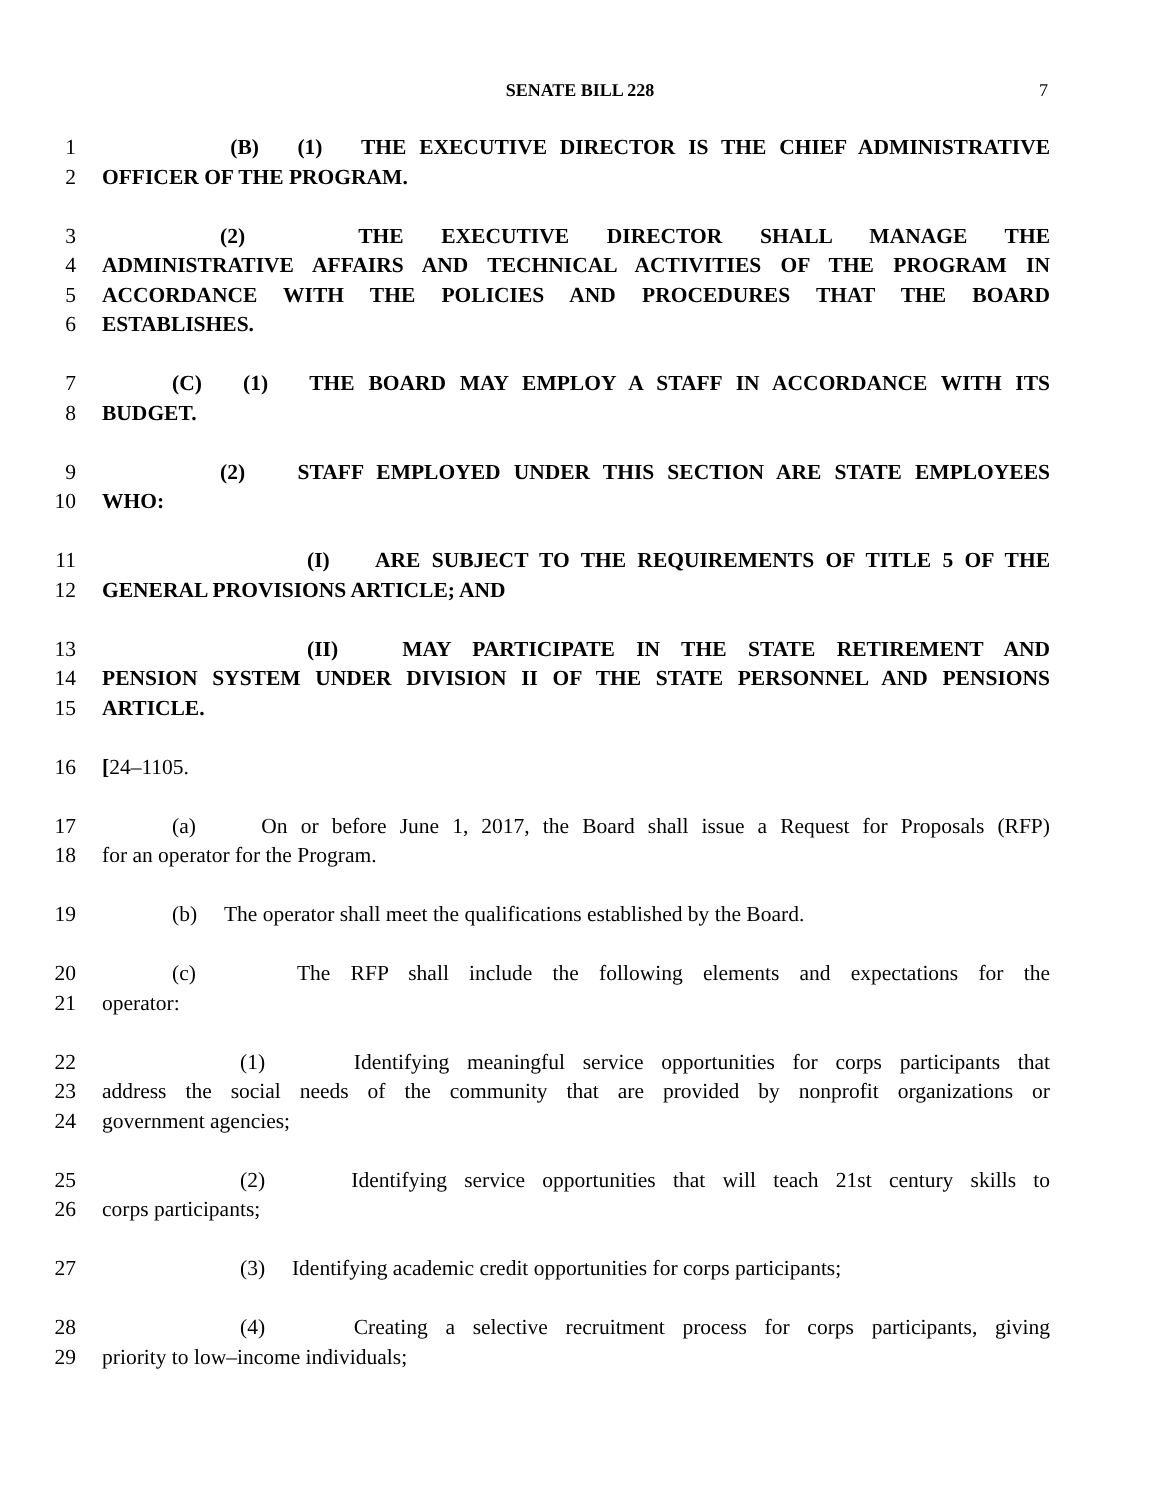SENATE BILL 228 7
1 (B) (1) THE EXECUTIVE DIRECTOR IS THE CHIEF ADMINISTRATIVE
2 OFFICER OF THE PROGRAM.
3 (2) THE EXECUTIVE DIRECTOR SHALL MANAGE THE
4 ADMINISTRATIVE AFFAIRS AND TECHNICAL ACTIVITIES OF THE PROGRAM IN
5 ACCORDANCE WITH THE POLICIES AND PROCEDURES THAT THE BOARD
6 ESTABLISHES.
7 (C) (1) THE BOARD MAY EMPLOY A STAFF IN ACCORDANCE WITH ITS
8 BUDGET.
9 (2) STAFF EMPLOYED UNDER THIS SECTION ARE STATE EMPLOYEES
10 WHO:
11 (I) ARE SUBJECT TO THE REQUIREMENTS OF TITLE 5 OF THE
12 GENERAL PROVISIONS ARTICLE; AND
13 (II) MAY PARTICIPATE IN THE STATE RETIREMENT AND
14 PENSION SYSTEM UNDER DIVISION II OF THE STATE PERSONNEL AND PENSIONS
15 ARTICLE.
16 [24–1105.
17 (a) On or before June 1, 2017, the Board shall issue a Request for Proposals (RFP)
18 for an operator for the Program.
19 (b) The operator shall meet the qualifications established by the Board.
20 (c) The RFP shall include the following elements and expectations for the
21 operator:
22 (1) Identifying meaningful service opportunities for corps participants that
23 address the social needs of the community that are provided by nonprofit organizations or
24 government agencies;
25 (2) Identifying service opportunities that will teach 21st century skills to
26 corps participants;
27 (3) Identifying academic credit opportunities for corps participants;
28 (4) Creating a selective recruitment process for corps participants, giving
29 priority to low–income individuals;